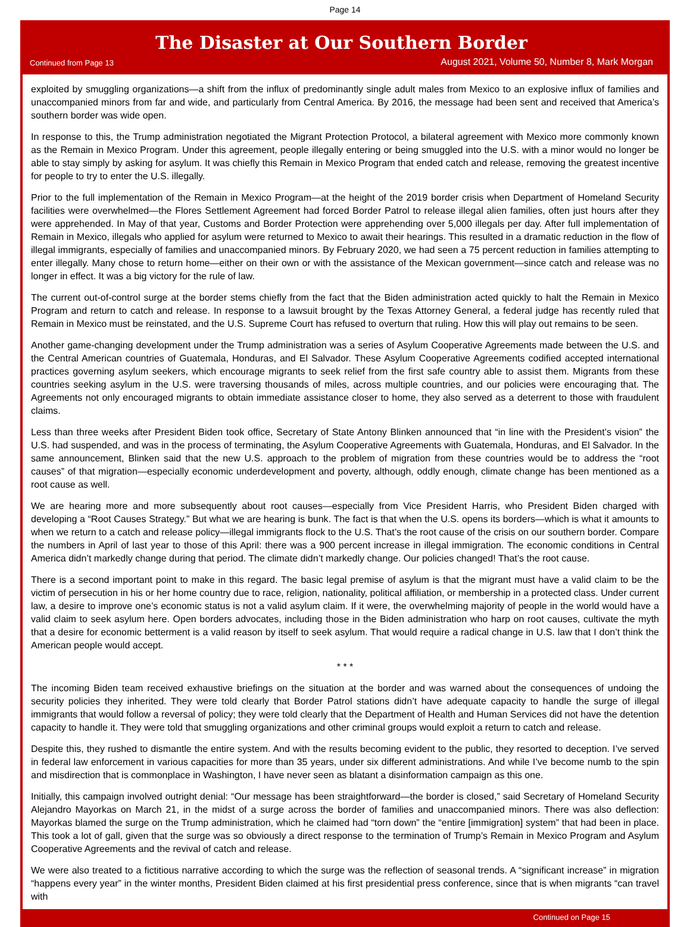Page 14
The Disaster at Our Southern Border
Continued from Page 13 August 2021, Volume 50, Number 8, Mark Morgan
exploited by smuggling organizations—a shift from the influx of predominantly single adult males from Mexico to an explosive influx of families and unaccompanied minors from far and wide, and particularly from Central America. By 2016, the message had been sent and received that America’s southern border was wide open.
In response to this, the Trump administration negotiated the Migrant Protection Protocol, a bilateral agreement with Mexico more commonly known as the Remain in Mexico Program. Under this agreement, people illegally entering or being smuggled into the U.S. with a minor would no longer be able to stay simply by asking for asylum. It was chiefly this Remain in Mexico Program that ended catch and release, removing the greatest incentive for people to try to enter the U.S. illegally.
Prior to the full implementation of the Remain in Mexico Program—at the height of the 2019 border crisis when Department of Homeland Security facilities were overwhelmed—the Flores Settlement Agreement had forced Border Patrol to release illegal alien families, often just hours after they were apprehended. In May of that year, Customs and Border Protection were apprehending over 5,000 illegals per day. After full implementation of Remain in Mexico, illegals who applied for asylum were returned to Mexico to await their hearings. This resulted in a dramatic reduction in the flow of illegal immigrants, especially of families and unaccompanied minors. By February 2020, we had seen a 75 percent reduction in families attempting to enter illegally. Many chose to return home—either on their own or with the assistance of the Mexican government—since catch and release was no longer in effect. It was a big victory for the rule of law.
The current out-of-control surge at the border stems chiefly from the fact that the Biden administration acted quickly to halt the Remain in Mexico Program and return to catch and release. In response to a lawsuit brought by the Texas Attorney General, a federal judge has recently ruled that Remain in Mexico must be reinstated, and the U.S. Supreme Court has refused to overturn that ruling. How this will play out remains to be seen.
Another game-changing development under the Trump administration was a series of Asylum Cooperative Agreements made between the U.S. and the Central American countries of Guatemala, Honduras, and El Salvador. These Asylum Cooperative Agreements codified accepted international practices governing asylum seekers, which encourage migrants to seek relief from the first safe country able to assist them. Migrants from these countries seeking asylum in the U.S. were traversing thousands of miles, across multiple countries, and our policies were encouraging that. The Agreements not only encouraged migrants to obtain immediate assistance closer to home, they also served as a deterrent to those with fraudulent claims.
Less than three weeks after President Biden took office, Secretary of State Antony Blinken announced that “in line with the President’s vision” the U.S. had suspended, and was in the process of terminating, the Asylum Cooperative Agreements with Guatemala, Honduras, and El Salvador. In the same announcement, Blinken said that the new U.S. approach to the problem of migration from these countries would be to address the “root causes” of that migration—especially economic underdevelopment and poverty, although, oddly enough, climate change has been mentioned as a root cause as well.
We are hearing more and more subsequently about root causes—especially from Vice President Harris, who President Biden charged with developing a “Root Causes Strategy.” But what we are hearing is bunk. The fact is that when the U.S. opens its borders—which is what it amounts to when we return to a catch and release policy—illegal immigrants flock to the U.S. That’s the root cause of the crisis on our southern border. Compare the numbers in April of last year to those of this April: there was a 900 percent increase in illegal immigration. The economic conditions in Central America didn’t markedly change during that period. The climate didn’t markedly change. Our policies changed! That’s the root cause.
There is a second important point to make in this regard. The basic legal premise of asylum is that the migrant must have a valid claim to be the victim of persecution in his or her home country due to race, religion, nationality, political affiliation, or membership in a protected class. Under current law, a desire to improve one’s economic status is not a valid asylum claim. If it were, the overwhelming majority of people in the world would have a valid claim to seek asylum here. Open borders advocates, including those in the Biden administration who harp on root causes, cultivate the myth that a desire for economic betterment is a valid reason by itself to seek asylum. That would require a radical change in U.S. law that I don’t think the American people would accept.
* * *
The incoming Biden team received exhaustive briefings on the situation at the border and was warned about the consequences of undoing the security policies they inherited. They were told clearly that Border Patrol stations didn’t have adequate capacity to handle the surge of illegal immigrants that would follow a reversal of policy; they were told clearly that the Department of Health and Human Services did not have the detention capacity to handle it. They were told that smuggling organizations and other criminal groups would exploit a return to catch and release.
Despite this, they rushed to dismantle the entire system. And with the results becoming evident to the public, they resorted to deception. I’ve served in federal law enforcement in various capacities for more than 35 years, under six different administrations. And while I’ve become numb to the spin and misdirection that is commonplace in Washington, I have never seen as blatant a disinformation campaign as this one.
Initially, this campaign involved outright denial: “Our message has been straightforward—the border is closed,” said Secretary of Homeland Security Alejandro Mayorkas on March 21, in the midst of a surge across the border of families and unaccompanied minors. There was also deflection: Mayorkas blamed the surge on the Trump administration, which he claimed had “torn down” the “entire [immigration] system” that had been in place. This took a lot of gall, given that the surge was so obviously a direct response to the termination of Trump’s Remain in Mexico Program and Asylum Cooperative Agreements and the revival of catch and release.
We were also treated to a fictitious narrative according to which the surge was the reflection of seasonal trends. A “significant increase” in migration “happens every year” in the winter months, President Biden claimed at his first presidential press conference, since that is when migrants “can travel with
Continued on Page 15